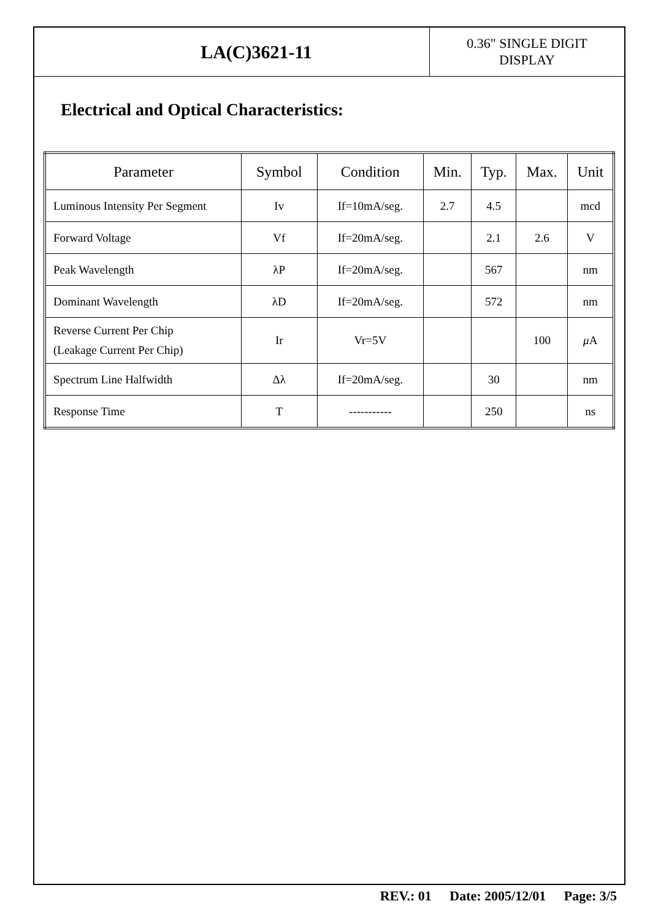LA(C)3621-11
0.36" SINGLE DIGIT
DISPLAY
Electrical and Optical Characteristics:
| Parameter | Symbol | Condition | Min. | Typ. | Max. | Unit |
| --- | --- | --- | --- | --- | --- | --- |
| Luminous Intensity Per Segment | Iv | If=10mA/seg. | 2.7 | 4.5 | | mcd |
| Forward Voltage | Vf | If=20mA/seg. | | 2.1 | 2.6 | V |
| Peak Wavelength | λP | If=20mA/seg. | | 567 | | nm |
| Dominant Wavelength | λD | If=20mA/seg. | | 572 | | nm |
| Reverse Current Per Chip (Leakage Current Per Chip) | Ir | Vr=5V | | | 100 | μ A |
| Spectrum Line Halfwidth | Δλ | If=20mA/seg. | | 30 | | nm |
| Response Time | T | ----------- | | 250 | | ns |
REV.: 01 Date: 2005/12/01 Page: 3/5